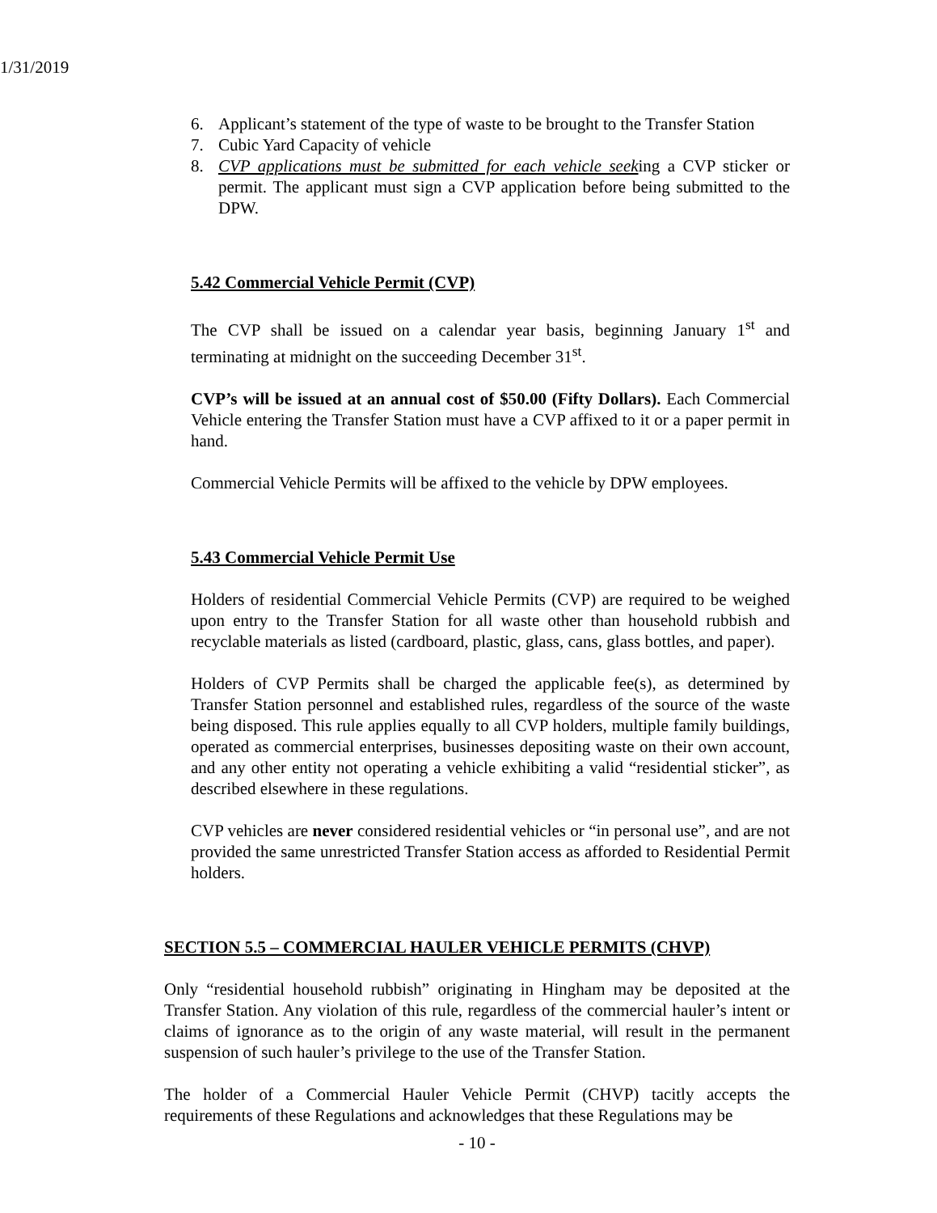1/31/2019
6. Applicant’s statement of the type of waste to be brought to the Transfer Station
7. Cubic Yard Capacity of vehicle
8. CVP applications must be submitted for each vehicle seeking a CVP sticker or permit. The applicant must sign a CVP application before being submitted to the DPW.
5.42 Commercial Vehicle Permit (CVP)
The CVP shall be issued on a calendar year basis, beginning January 1<sup>st</sup> and terminating at midnight on the succeeding December 31<sup>st</sup>.
CVP’s will be issued at an annual cost of $50.00 (Fifty Dollars). Each Commercial Vehicle entering the Transfer Station must have a CVP affixed to it or a paper permit in hand.
Commercial Vehicle Permits will be affixed to the vehicle by DPW employees.
5.43 Commercial Vehicle Permit Use
Holders of residential Commercial Vehicle Permits (CVP) are required to be weighed upon entry to the Transfer Station for all waste other than household rubbish and recyclable materials as listed (cardboard, plastic, glass, cans, glass bottles, and paper).
Holders of CVP Permits shall be charged the applicable fee(s), as determined by Transfer Station personnel and established rules, regardless of the source of the waste being disposed. This rule applies equally to all CVP holders, multiple family buildings, operated as commercial enterprises, businesses depositing waste on their own account, and any other entity not operating a vehicle exhibiting a valid “residential sticker”, as described elsewhere in these regulations.
CVP vehicles are never considered residential vehicles or “in personal use”, and are not provided the same unrestricted Transfer Station access as afforded to Residential Permit holders.
SECTION 5.5 – COMMERCIAL HAULER VEHICLE PERMITS (CHVP)
Only “residential household rubbish” originating in Hingham may be deposited at the Transfer Station. Any violation of this rule, regardless of the commercial hauler’s intent or claims of ignorance as to the origin of any waste material, will result in the permanent suspension of such hauler’s privilege to the use of the Transfer Station.
The holder of a Commercial Hauler Vehicle Permit (CHVP) tacitly accepts the requirements of these Regulations and acknowledges that these Regulations may be
- 10 -